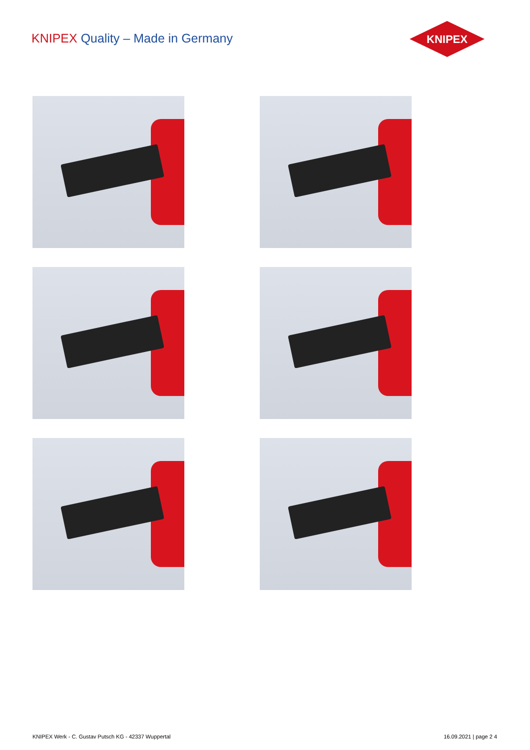KNIPEX Quality – Made in Germany
KNIPEX
KNIPEX Werk - C. Gustav Putsch KG - 42337 Wuppertal
16.09.2021 | page 2 4